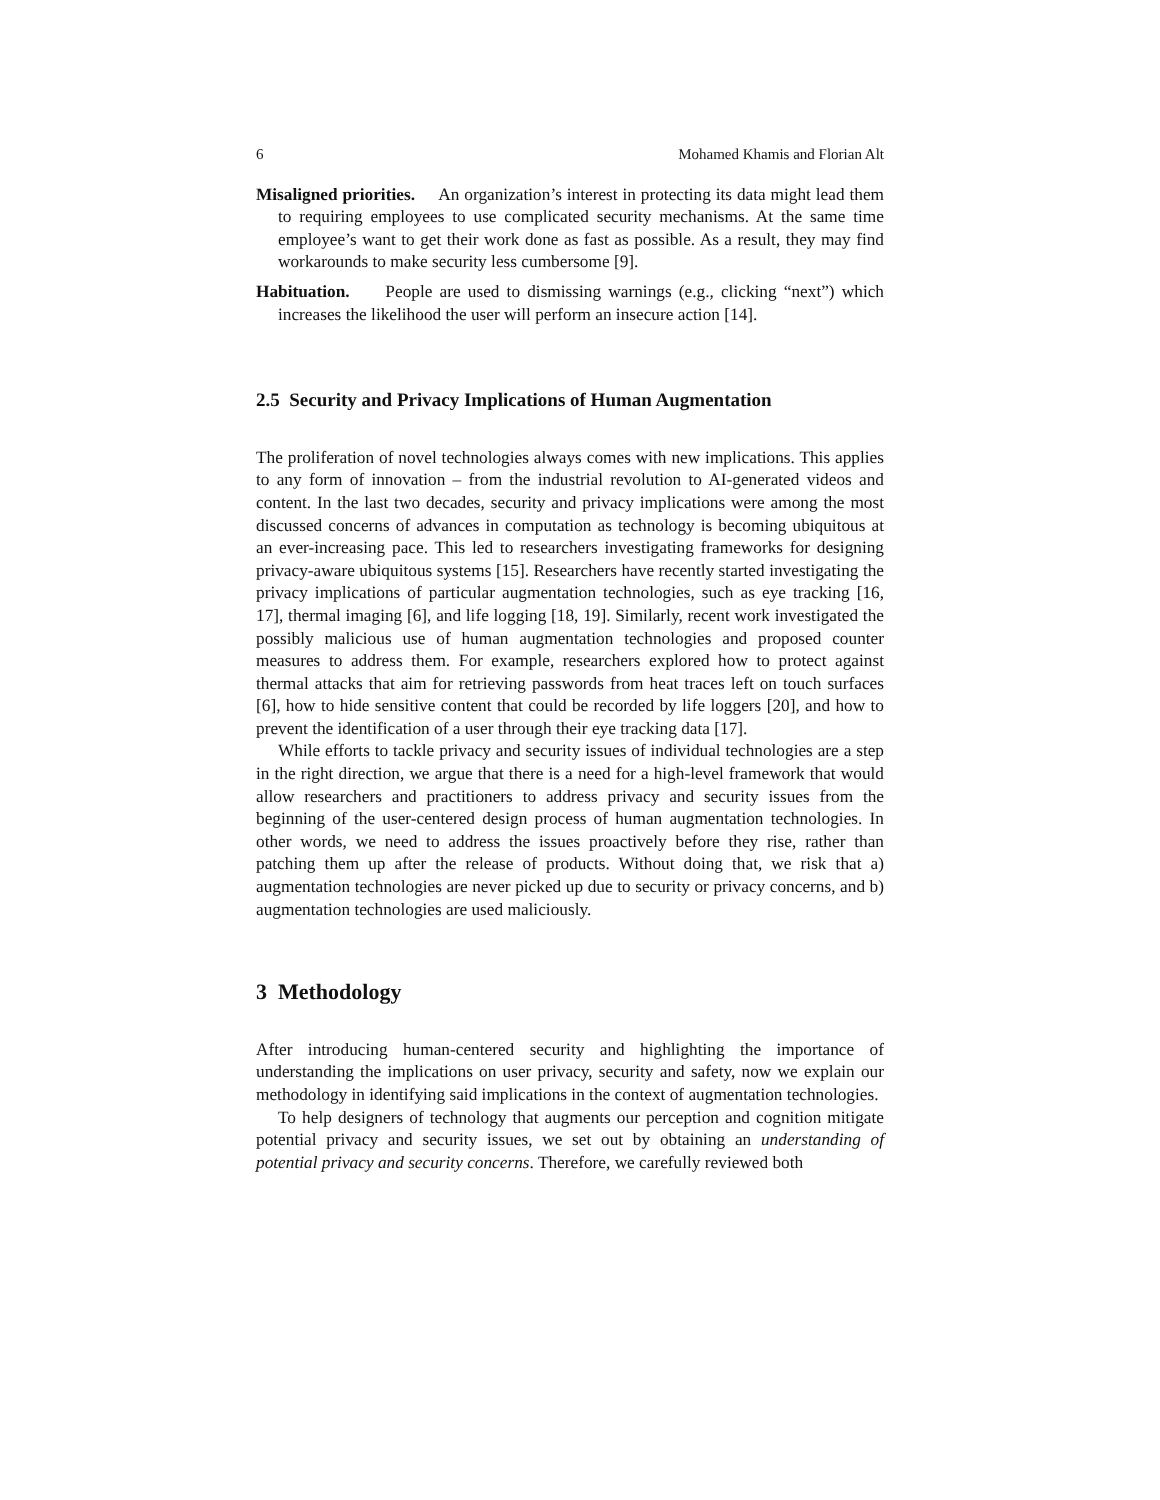6 Mohamed Khamis and Florian Alt
Misaligned priorities. An organization’s interest in protecting its data might lead them to requiring employees to use complicated security mechanisms. At the same time employee’s want to get their work done as fast as possible. As a result, they may find workarounds to make security less cumbersome [9].
Habituation. People are used to dismissing warnings (e.g., clicking “next”) which increases the likelihood the user will perform an insecure action [14].
2.5 Security and Privacy Implications of Human Augmentation
The proliferation of novel technologies always comes with new implications. This applies to any form of innovation – from the industrial revolution to AI-generated videos and content. In the last two decades, security and privacy implications were among the most discussed concerns of advances in computation as technology is becoming ubiquitous at an ever-increasing pace. This led to researchers investigating frameworks for designing privacy-aware ubiquitous systems [15]. Researchers have recently started investigating the privacy implications of particular augmentation technologies, such as eye tracking [16, 17], thermal imaging [6], and life logging [18, 19]. Similarly, recent work investigated the possibly malicious use of human augmentation technologies and proposed counter measures to address them. For example, researchers explored how to protect against thermal attacks that aim for retrieving passwords from heat traces left on touch surfaces [6], how to hide sensitive content that could be recorded by life loggers [20], and how to prevent the identification of a user through their eye tracking data [17].
While efforts to tackle privacy and security issues of individual technologies are a step in the right direction, we argue that there is a need for a high-level framework that would allow researchers and practitioners to address privacy and security issues from the beginning of the user-centered design process of human augmentation technologies. In other words, we need to address the issues proactively before they rise, rather than patching them up after the release of products. Without doing that, we risk that a) augmentation technologies are never picked up due to security or privacy concerns, and b) augmentation technologies are used maliciously.
3 Methodology
After introducing human-centered security and highlighting the importance of understanding the implications on user privacy, security and safety, now we explain our methodology in identifying said implications in the context of augmentation technologies.
To help designers of technology that augments our perception and cognition mitigate potential privacy and security issues, we set out by obtaining an understanding of potential privacy and security concerns. Therefore, we carefully reviewed both